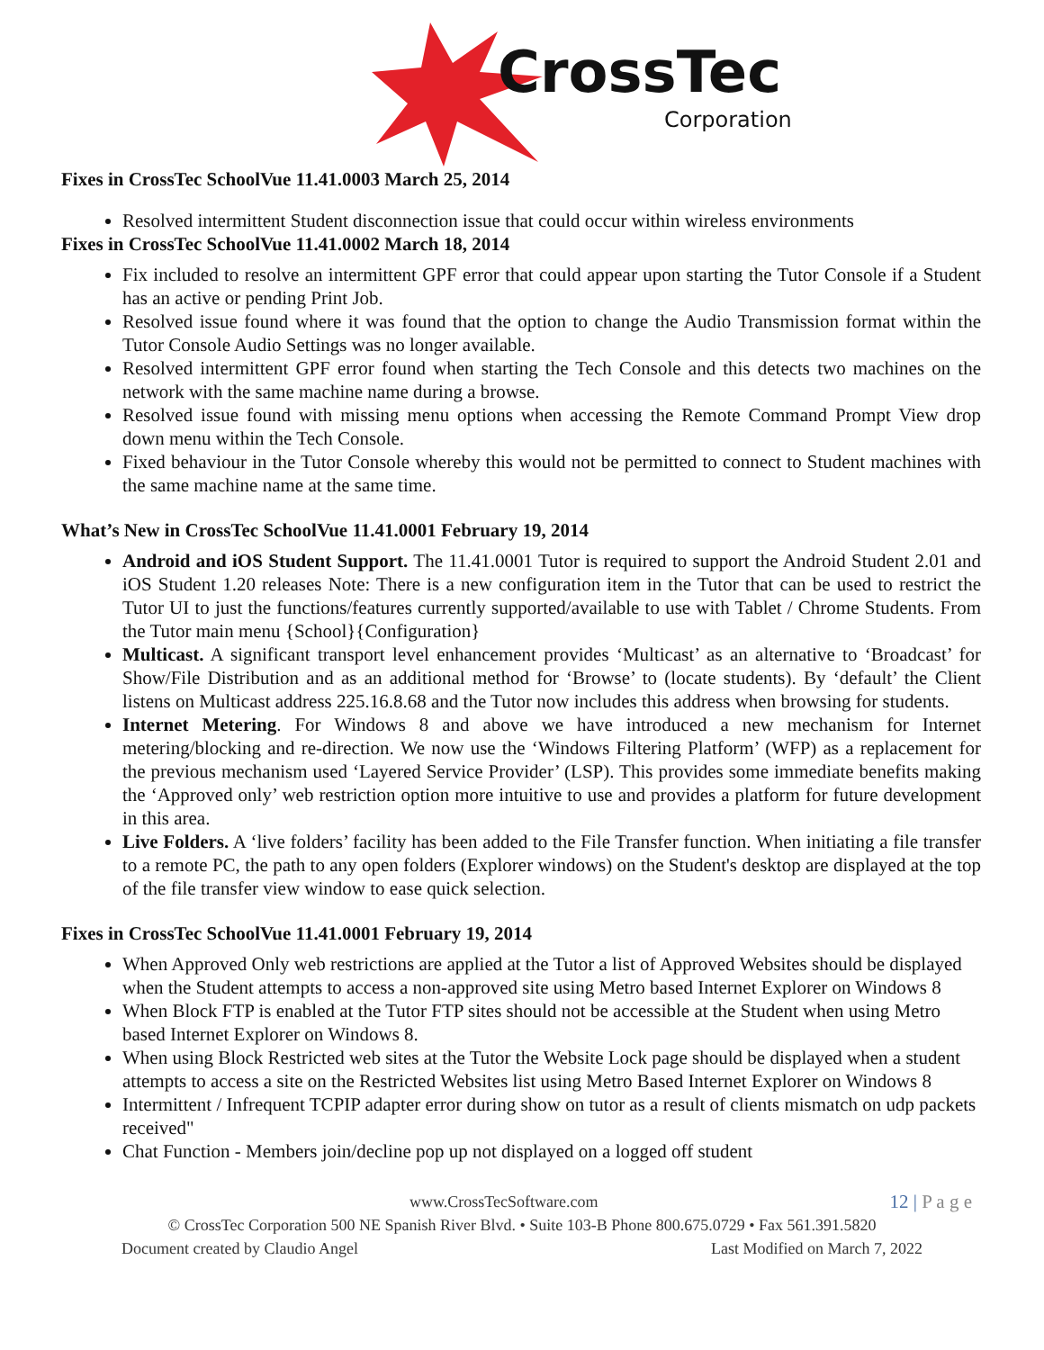CrossTec
Corporation
Fixes in CrossTec SchoolVue 11.41.0003 March 25, 2014
Resolved intermittent Student disconnection issue that could occur within wireless environments
Fixes in CrossTec SchoolVue 11.41.0002 March 18, 2014
Fix included to resolve an intermittent GPF error that could appear upon starting the Tutor Console if a Student has an active or pending Print Job.
Resolved issue found where it was found that the option to change the Audio Transmission format within the Tutor Console Audio Settings was no longer available.
Resolved intermittent GPF error found when starting the Tech Console and this detects two machines on the network with the same machine name during a browse.
Resolved issue found with missing menu options when accessing the Remote Command Prompt View drop down menu within the Tech Console.
Fixed behaviour in the Tutor Console whereby this would not be permitted to connect to Student machines with the same machine name at the same time.
What’s New in CrossTec SchoolVue 11.41.0001 February 19, 2014
Android and iOS Student Support. The 11.41.0001 Tutor is required to support the Android Student 2.01 and iOS Student 1.20 releases Note: There is a new configuration item in the Tutor that can be used to restrict the Tutor UI to just the functions/features currently supported/available to use with Tablet / Chrome Students. From the Tutor main menu {School}{Configuration}
Multicast. A significant transport level enhancement provides ‘Multicast’ as an alternative to ‘Broadcast’ for Show/File Distribution and as an additional method for ‘Browse’ to (locate students). By ‘default’ the Client listens on Multicast address 225.16.8.68 and the Tutor now includes this address when browsing for students.
Internet Metering. For Windows 8 and above we have introduced a new mechanism for Internet metering/blocking and re-direction. We now use the ‘Windows Filtering Platform’ (WFP) as a replacement for the previous mechanism used ‘Layered Service Provider’ (LSP). This provides some immediate benefits making the ‘Approved only’ web restriction option more intuitive to use and provides a platform for future development in this area.
Live Folders. A ‘live folders’ facility has been added to the File Transfer function. When initiating a file transfer to a remote PC, the path to any open folders (Explorer windows) on the Student's desktop are displayed at the top of the file transfer view window to ease quick selection.
Fixes in CrossTec SchoolVue 11.41.0001 February 19, 2014
When Approved Only web restrictions are applied at the Tutor a list of Approved Websites should be displayed when the Student attempts to access a non-approved site using Metro based Internet Explorer on Windows 8
When Block FTP is enabled at the Tutor FTP sites should not be accessible at the Student when using Metro based Internet Explorer on Windows 8.
When using Block Restricted web sites at the Tutor the Website Lock page should be displayed when a student attempts to access a site on the Restricted Websites list using Metro Based Internet Explorer on Windows 8
Intermittent / Infrequent TCPIP adapter error during show on tutor as a result of clients mismatch on udp packets received"
Chat Function - Members join/decline pop up not displayed on a logged off student
www.CrossTecSoftware.com 12 | P a g e
© CrossTec Corporation 500 NE Spanish River Blvd. • Suite 103-B Phone 800.675.0729 • Fax 561.391.5820
Document created by Claudio Angel Last Modified on March 7, 2022